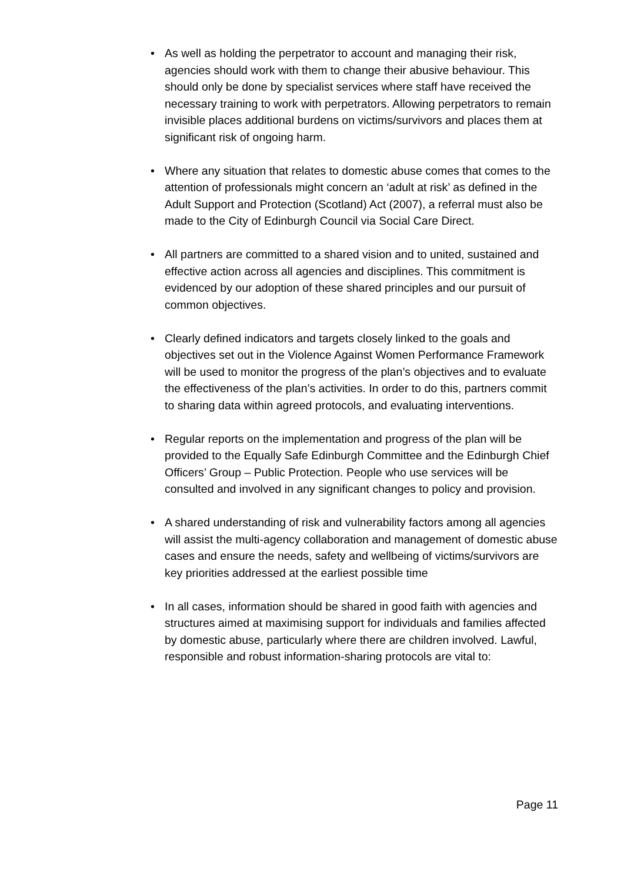• As well as holding the perpetrator to account and managing their risk, agencies should work with them to change their abusive behaviour. This should only be done by specialist services where staff have received the necessary training to work with perpetrators. Allowing perpetrators to remain invisible places additional burdens on victims/survivors and places them at significant risk of ongoing harm.
• Where any situation that relates to domestic abuse comes that comes to the attention of professionals might concern an ‘adult at risk’ as defined in the Adult Support and Protection (Scotland) Act (2007), a referral must also be made to the City of Edinburgh Council via Social Care Direct.
• All partners are committed to a shared vision and to united, sustained and effective action across all agencies and disciplines. This commitment is evidenced by our adoption of these shared principles and our pursuit of common objectives.
• Clearly defined indicators and targets closely linked to the goals and objectives set out in the Violence Against Women Performance Framework will be used to monitor the progress of the plan’s objectives and to evaluate the effectiveness of the plan’s activities. In order to do this, partners commit to sharing data within agreed protocols, and evaluating interventions.
• Regular reports on the implementation and progress of the plan will be provided to the Equally Safe Edinburgh Committee and the Edinburgh Chief Officers’ Group – Public Protection. People who use services will be consulted and involved in any significant changes to policy and provision.
• A shared understanding of risk and vulnerability factors among all agencies will assist the multi-agency collaboration and management of domestic abuse cases and ensure the needs, safety and wellbeing of victims/survivors are key priorities addressed at the earliest possible time
• In all cases, information should be shared in good faith with agencies and structures aimed at maximising support for individuals and families affected by domestic abuse, particularly where there are children involved. Lawful, responsible and robust information-sharing protocols are vital to:
Page 11